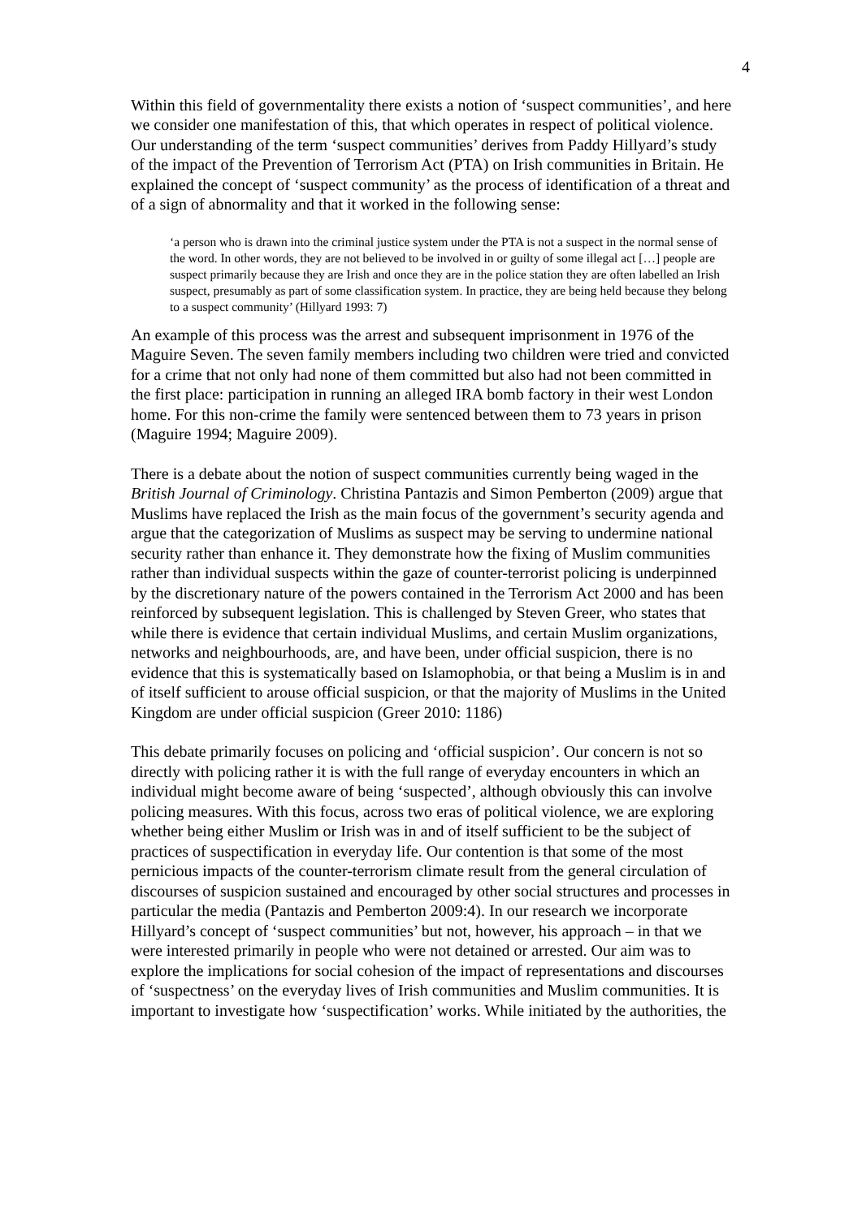4
Within this field of governmentality there exists a notion of ‘suspect communities’, and here we consider one manifestation of this, that which operates in respect of political violence. Our understanding of the term ‘suspect communities’ derives from Paddy Hillyard’s study of the impact of the Prevention of Terrorism Act (PTA) on Irish communities in Britain. He explained the concept of ‘suspect community’ as the process of identification of a threat and of a sign of abnormality and that it worked in the following sense:
‘a person who is drawn into the criminal justice system under the PTA is not a suspect in the normal sense of the word. In other words, they are not believed to be involved in or guilty of some illegal act […] people are suspect primarily because they are Irish and once they are in the police station they are often labelled an Irish suspect, presumably as part of some classification system. In practice, they are being held because they belong to a suspect community’ (Hillyard 1993: 7)
An example of this process was the arrest and subsequent imprisonment in 1976 of the Maguire Seven. The seven family members including two children were tried and convicted for a crime that not only had none of them committed but also had not been committed in the first place: participation in running an alleged IRA bomb factory in their west London home. For this non-crime the family were sentenced between them to 73 years in prison (Maguire 1994; Maguire 2009).
There is a debate about the notion of suspect communities currently being waged in the British Journal of Criminology. Christina Pantazis and Simon Pemberton (2009) argue that Muslims have replaced the Irish as the main focus of the government’s security agenda and argue that the categorization of Muslims as suspect may be serving to undermine national security rather than enhance it. They demonstrate how the fixing of Muslim communities rather than individual suspects within the gaze of counter-terrorist policing is underpinned by the discretionary nature of the powers contained in the Terrorism Act 2000 and has been reinforced by subsequent legislation. This is challenged by Steven Greer, who states that while there is evidence that certain individual Muslims, and certain Muslim organizations, networks and neighbourhoods, are, and have been, under official suspicion, there is no evidence that this is systematically based on Islamophobia, or that being a Muslim is in and of itself sufficient to arouse official suspicion, or that the majority of Muslims in the United Kingdom are under official suspicion (Greer 2010: 1186)
This debate primarily focuses on policing and ‘official suspicion’. Our concern is not so directly with policing rather it is with the full range of everyday encounters in which an individual might become aware of being ‘suspected’, although obviously this can involve policing measures. With this focus, across two eras of political violence, we are exploring whether being either Muslim or Irish was in and of itself sufficient to be the subject of practices of suspectification in everyday life. Our contention is that some of the most pernicious impacts of the counter-terrorism climate result from the general circulation of discourses of suspicion sustained and encouraged by other social structures and processes in particular the media (Pantazis and Pemberton 2009:4). In our research we incorporate Hillyard’s concept of ‘suspect communities’ but not, however, his approach – in that we were interested primarily in people who were not detained or arrested. Our aim was to explore the implications for social cohesion of the impact of representations and discourses of ‘suspectness’ on the everyday lives of Irish communities and Muslim communities. It is important to investigate how ‘suspectification’ works. While initiated by the authorities, the